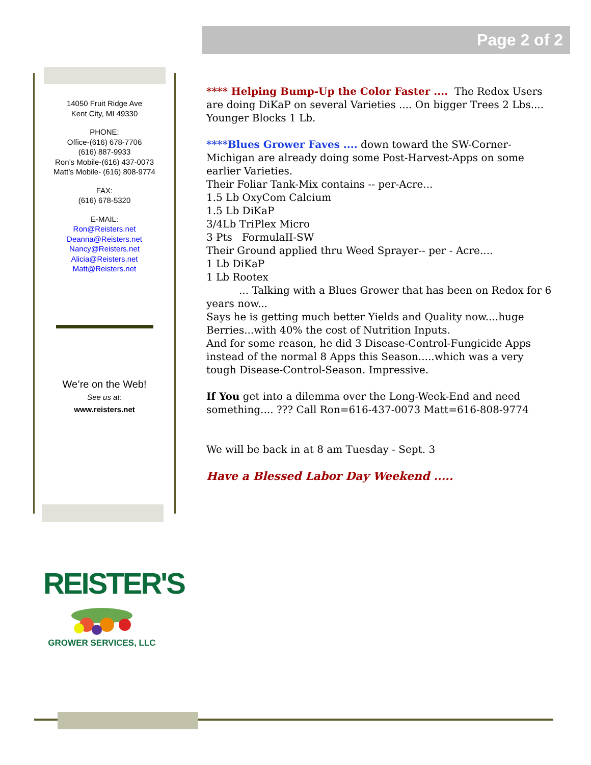Page 2 of 2
14050 Fruit Ridge Ave
Kent City, MI 49330
PHONE:
Office-(616) 678-7706
(616) 887-9933
Ron’s Mobile-(616) 437-0073
Matt’s Mobile- (616) 808-9774
FAX:
(616) 678-5320
E-MAIL:
Ron@Reisters.net
Deanna@Reisters.net
Nancy@Reisters.net
Alicia@Reisters.net
Matt@Reisters.net
We’re on the Web!
See us at:
www.reisters.net
**** Helping Bump-Up the Color Faster .... The Redox Users are doing DiKaP on several Varieties .... On bigger Trees 2 Lbs.... Younger Blocks 1 Lb.
****Blues Grower Faves .... down toward the SW-Corner-Michigan are already doing some Post-Harvest-Apps on some earlier Varieties.
Their Foliar Tank-Mix contains -- per-Acre...
1.5 Lb OxyCom Calcium
1.5 Lb DiKaP
3/4Lb TriPlex Micro
3 Pts FormulaII-SW
Their Ground applied thru Weed Sprayer-- per - Acre....
1 Lb DiKaP
1 Lb Rootex
... Talking with a Blues Grower that has been on Redox for 6 years now...
Says he is getting much better Yields and Quality now....huge Berries...with 40% the cost of Nutrition Inputs.
And for some reason, he did 3 Disease-Control-Fungicide Apps instead of the normal 8 Apps this Season.....which was a very tough Disease-Control-Season. Impressive.
If You get into a dilemma over the Long-Week-End and need something.... ??? Call Ron=616-437-0073 Matt=616-808-9774
We will be back in at 8 am Tuesday - Sept. 3
Have a Blessed Labor Day Weekend .....
REISTER'S
GROWER SERVICES, LLC